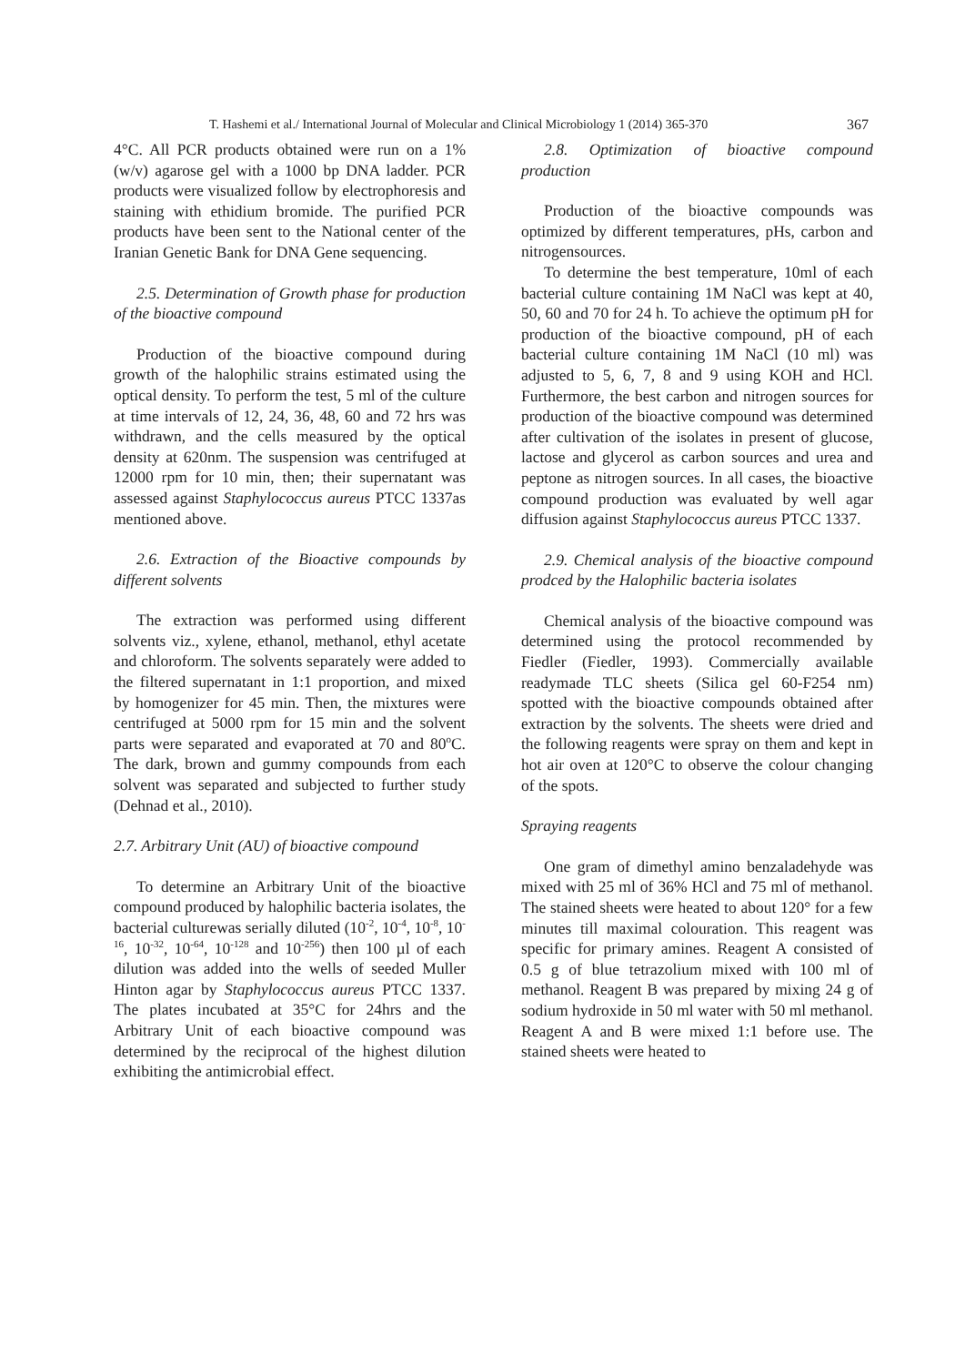T. Hashemi et al./ International Journal of Molecular and Clinical Microbiology 1 (2014) 365-370 367
4°C. All PCR products obtained were run on a 1% (w/v) agarose gel with a 1000 bp DNA ladder. PCR products were visualized follow by electrophoresis and staining with ethidium bromide. The purified PCR products have been sent to the National center of the Iranian Genetic Bank for DNA Gene sequencing.
2.5. Determination of Growth phase for production of the bioactive compound
Production of the bioactive compound during growth of the halophilic strains estimated using the optical density. To perform the test, 5 ml of the culture at time intervals of 12, 24, 36, 48, 60 and 72 hrs was withdrawn, and the cells measured by the optical density at 620nm. The suspension was centrifuged at 12000 rpm for 10 min, then; their supernatant was assessed against Staphylococcus aureus PTCC 1337as mentioned above.
2.6. Extraction of the Bioactive compounds by different solvents
The extraction was performed using different solvents viz., xylene, ethanol, methanol, ethyl acetate and chloroform. The solvents separately were added to the filtered supernatant in 1:1 proportion, and mixed by homogenizer for 45 min. Then, the mixtures were centrifuged at 5000 rpm for 15 min and the solvent parts were separated and evaporated at 70 and 80<sup>o</sup>C. The dark, brown and gummy compounds from each solvent was separated and subjected to further study (Dehnad et al., 2010).
2.7. Arbitrary Unit (AU) of bioactive compound
To determine an Arbitrary Unit of the bioactive compound produced by halophilic bacteria isolates, the bacterial culturewas serially diluted (10<sup>-2</sup>, 10<sup>-4</sup>, 10<sup>-8</sup>, 10<sup>-16</sup>, 10<sup>-32</sup>, 10<sup>-64</sup>, 10<sup>-128</sup> and 10<sup>-256</sup>) then 100 µl of each dilution was added into the wells of seeded Muller Hinton agar by Staphylococcus aureus PTCC 1337. The plates incubated at 35°C for 24hrs and the Arbitrary Unit of each bioactive compound was determined by the reciprocal of the highest dilution exhibiting the antimicrobial effect.
2.8. Optimization of bioactive compound production
Production of the bioactive compounds was optimized by different temperatures, pHs, carbon and nitrogensources.
To determine the best temperature, 10ml of each bacterial culture containing 1M NaCl was kept at 40, 50, 60 and 70 for 24 h. To achieve the optimum pH for production of the bioactive compound, pH of each bacterial culture containing 1M NaCl (10 ml) was adjusted to 5, 6, 7, 8 and 9 using KOH and HCl. Furthermore, the best carbon and nitrogen sources for production of the bioactive compound was determined after cultivation of the isolates in present of glucose, lactose and glycerol as carbon sources and urea and peptone as nitrogen sources. In all cases, the bioactive compound production was evaluated by well agar diffusion against Staphylococcus aureus PTCC 1337.
2.9. Chemical analysis of the bioactive compound prodced by the Halophilic bacteria isolates
Chemical analysis of the bioactive compound was determined using the protocol recommended by Fiedler (Fiedler, 1993). Commercially available readymade TLC sheets (Silica gel 60-F254 nm) spotted with the bioactive compounds obtained after extraction by the solvents. The sheets were dried and the following reagents were spray on them and kept in hot air oven at 120°C to observe the colour changing of the spots.
Spraying reagents
One gram of dimethyl amino benzaladehyde was mixed with 25 ml of 36% HCl and 75 ml of methanol. The stained sheets were heated to about 120° for a few minutes till maximal colouration. This reagent was specific for primary amines. Reagent A consisted of 0.5 g of blue tetrazolium mixed with 100 ml of methanol. Reagent B was prepared by mixing 24 g of sodium hydroxide in 50 ml water with 50 ml methanol. Reagent A and B were mixed 1:1 before use. The stained sheets were heated to